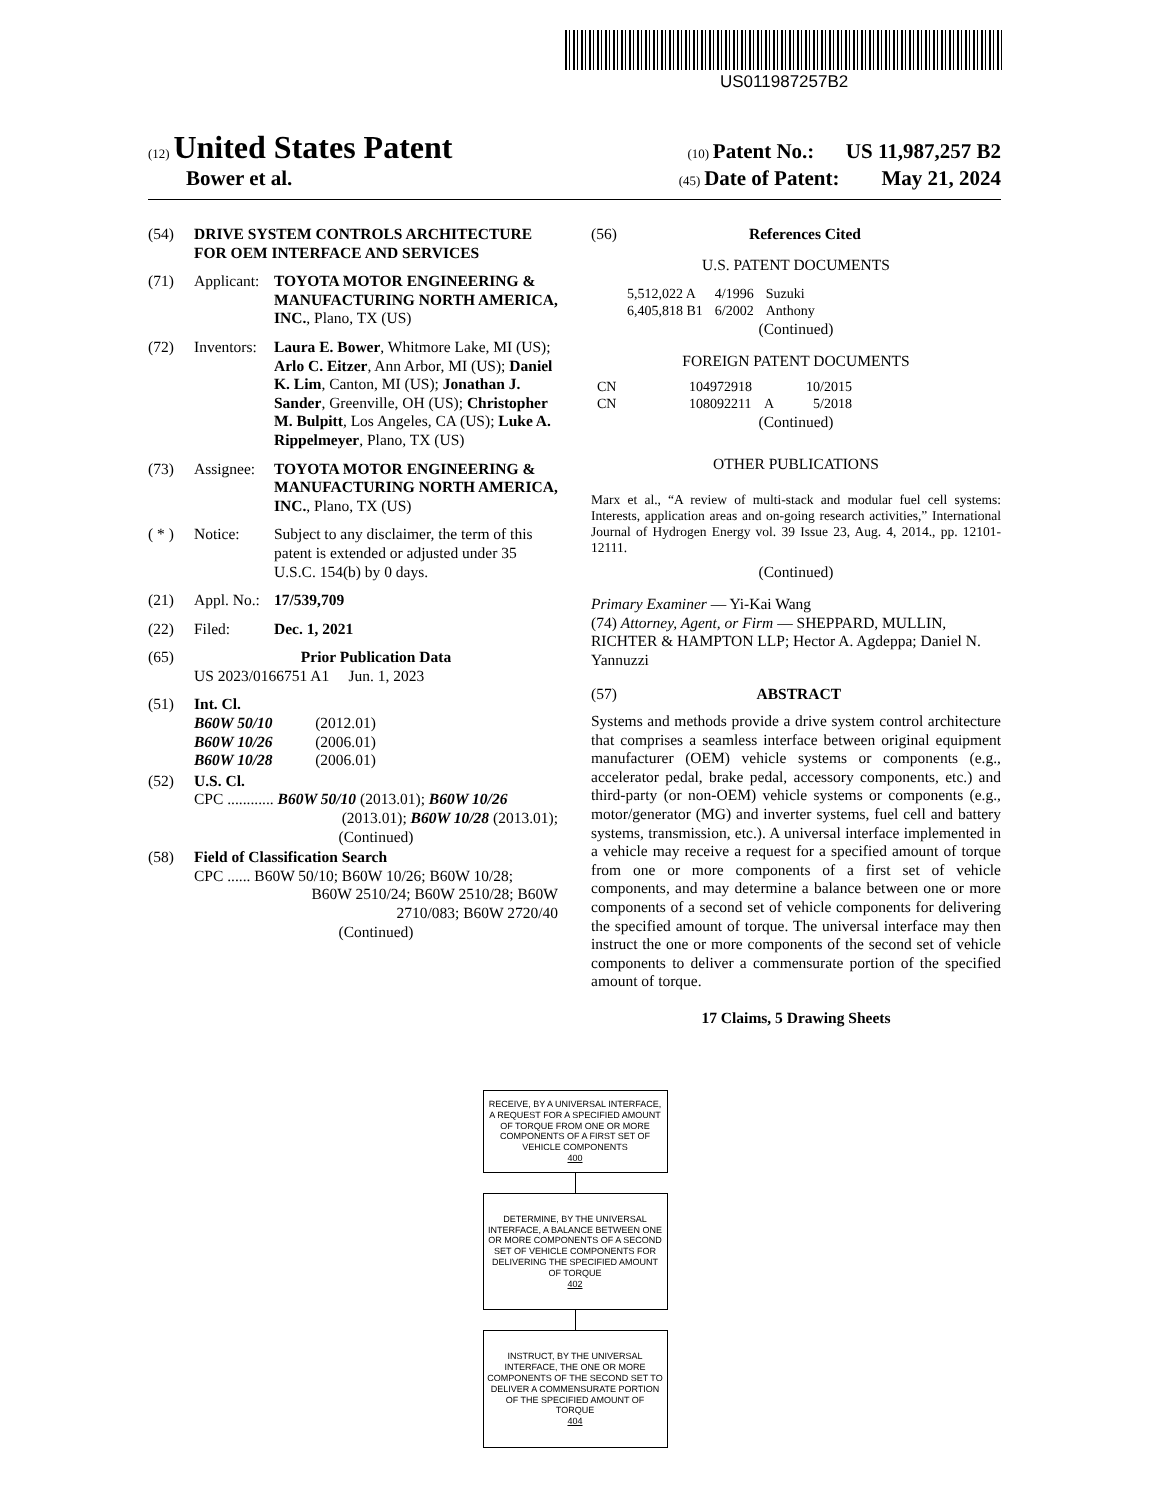US011987257B2
(12) United States Patent (10) Patent No.: US 11,987,257 B2
Bower et al. (45) Date of Patent: May 21, 2024
(54) DRIVE SYSTEM CONTROLS ARCHITECTURE FOR OEM INTERFACE AND SERVICES
(71) Applicant: TOYOTA MOTOR ENGINEERING & MANUFACTURING NORTH AMERICA, INC., Plano, TX (US)
(72) Inventors: Laura E. Bower, Whitmore Lake, MI (US); Arlo C. Eitzer, Ann Arbor, MI (US); Daniel K. Lim, Canton, MI (US); Jonathan J. Sander, Greenville, OH (US); Christopher M. Bulpitt, Los Angeles, CA (US); Luke A. Rippelmeyer, Plano, TX (US)
(73) Assignee: TOYOTA MOTOR ENGINEERING & MANUFACTURING NORTH AMERICA, INC., Plano, TX (US)
( * ) Notice: Subject to any disclaimer, the term of this patent is extended or adjusted under 35 U.S.C. 154(b) by 0 days.
(21) Appl. No.: 17/539,709
(22) Filed: Dec. 1, 2021
(65) Prior Publication Data
US 2023/0166751 A1 Jun. 1, 2023
(51) Int. Cl.
B60W 50/10 (2012.01)
B60W 10/26 (2006.01)
B60W 10/28 (2006.01)
(52) U.S. Cl.
CPC ............ B60W 50/10 (2013.01); B60W 10/26
(2013.01); B60W 10/28 (2013.01);
(Continued)
(58) Field of Classification Search
CPC ...... B60W 50/10; B60W 10/26; B60W 10/28;
B60W 2510/24; B60W 2510/28; B60W
2710/083; B60W 2720/40
(Continued)
(56) References Cited
U.S. PATENT DOCUMENTS
| 5,512,022 A | 4/1996 | Suzuki |
| 6,405,818 B1 | 6/2002 | Anthony |
(Continued)
FOREIGN PATENT DOCUMENTS
| CN | 104972918 | | 10/2015 |
| CN | 108092211 | A | 5/2018 |
(Continued)
OTHER PUBLICATIONS
Marx et al., “A review of multi-stack and modular fuel cell systems: Interests, application areas and on-going research activities,” International Journal of Hydrogen Energy vol. 39 Issue 23, Aug. 4, 2014., pp. 12101-12111.
(Continued)
Primary Examiner — Yi-Kai Wang
(74) Attorney, Agent, or Firm — SHEPPARD, MULLIN, RICHTER & HAMPTON LLP; Hector A. Agdeppa; Daniel N. Yannuzzi
(57) ABSTRACT
Systems and methods provide a drive system control architecture that comprises a seamless interface between original equipment manufacturer (OEM) vehicle systems or components (e.g., accelerator pedal, brake pedal, accessory components, etc.) and third-party (or non-OEM) vehicle systems or components (e.g., motor/generator (MG) and inverter systems, fuel cell and battery systems, transmission, etc.). A universal interface implemented in a vehicle may receive a request for a specified amount of torque from one or more components of a first set of vehicle components, and may determine a balance between one or more components of a second set of vehicle components for delivering the specified amount of torque. The universal interface may then instruct the one or more components of the second set of vehicle components to deliver a commensurate portion of the specified amount of torque.
17 Claims, 5 Drawing Sheets
RECEIVE, BY A UNIVERSAL INTERFACE, A REQUEST FOR A SPECIFIED AMOUNT OF TORQUE FROM ONE OR MORE COMPONENTS OF A FIRST SET OF VEHICLE COMPONENTS
400
DETERMINE, BY THE UNIVERSAL INTERFACE, A BALANCE BETWEEN ONE OR MORE COMPONENTS OF A SECOND SET OF VEHICLE COMPONENTS FOR DELIVERING THE SPECIFIED AMOUNT OF TORQUE
402
INSTRUCT, BY THE UNIVERSAL INTERFACE, THE ONE OR MORE COMPONENTS OF THE SECOND SET TO DELIVER A COMMENSURATE PORTION OF THE SPECIFIED AMOUNT OF TORQUE
404